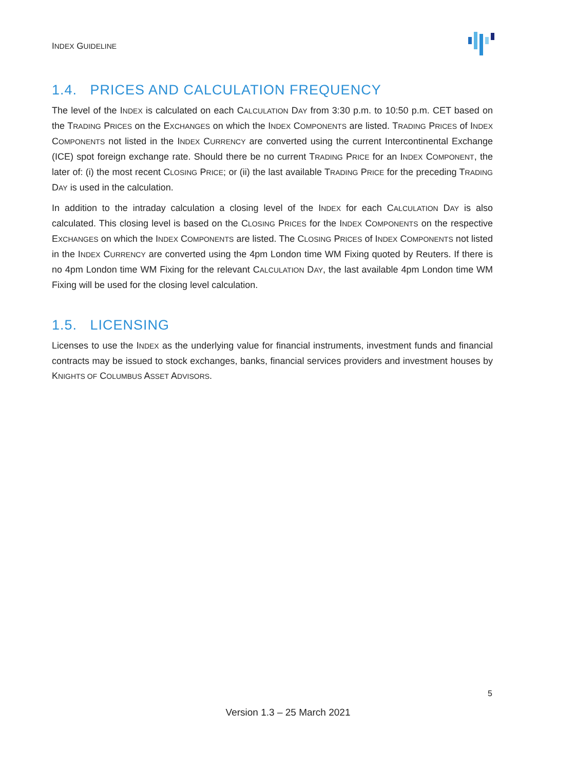INDEX GUIDELINE
1.4. PRICES AND CALCULATION FREQUENCY
The level of the INDEX is calculated on each CALCULATION DAY from 3:30 p.m. to 10:50 p.m. CET based on the TRADING PRICES on the EXCHANGES on which the INDEX COMPONENTS are listed. TRADING PRICES of INDEX COMPONENTS not listed in the INDEX CURRENCY are converted using the current Intercontinental Exchange (ICE) spot foreign exchange rate. Should there be no current TRADING PRICE for an INDEX COMPONENT, the later of: (i) the most recent CLOSING PRICE; or (ii) the last available TRADING PRICE for the preceding TRADING DAY is used in the calculation.
In addition to the intraday calculation a closing level of the INDEX for each CALCULATION DAY is also calculated. This closing level is based on the CLOSING PRICES for the INDEX COMPONENTS on the respective EXCHANGES on which the INDEX COMPONENTS are listed. The CLOSING PRICES of INDEX COMPONENTS not listed in the INDEX CURRENCY are converted using the 4pm London time WM Fixing quoted by Reuters. If there is no 4pm London time WM Fixing for the relevant CALCULATION DAY, the last available 4pm London time WM Fixing will be used for the closing level calculation.
1.5. LICENSING
Licenses to use the INDEX as the underlying value for financial instruments, investment funds and financial contracts may be issued to stock exchanges, banks, financial services providers and investment houses by KNIGHTS OF COLUMBUS ASSET ADVISORS.
5
Version 1.3 – 25 March 2021